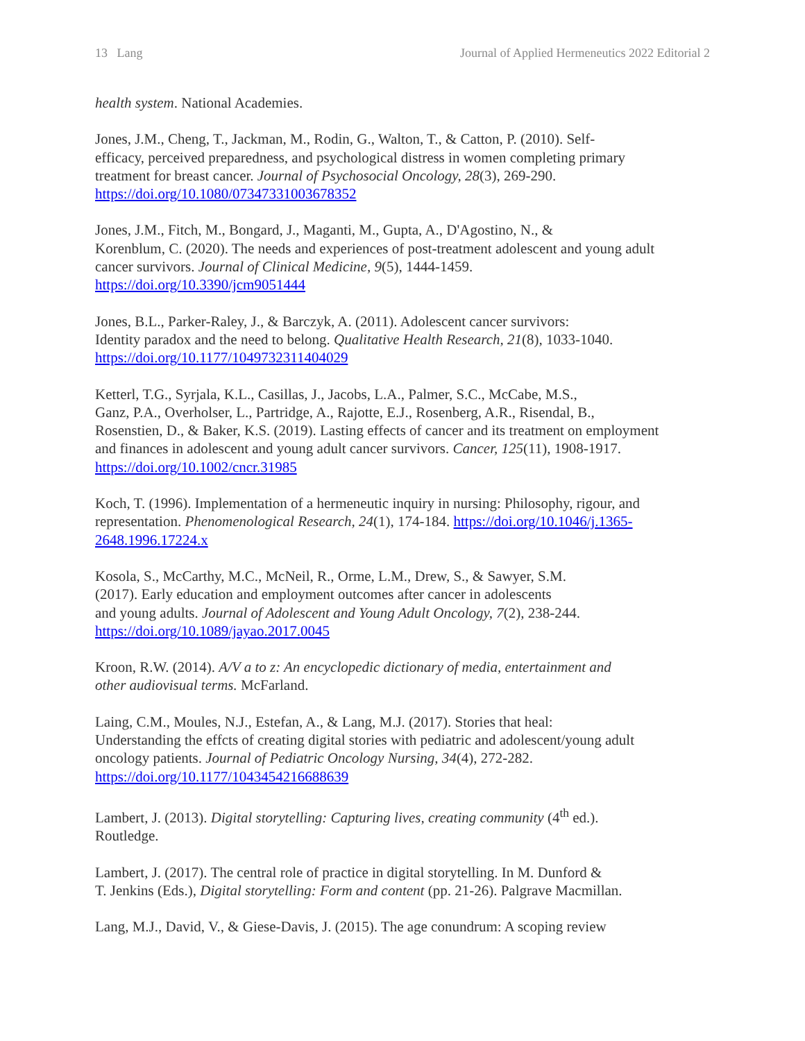13 Lang Journal of Applied Hermeneutics 2022 Editorial 2
health system. National Academies.
Jones, J.M., Cheng, T., Jackman, M., Rodin, G., Walton, T., & Catton, P. (2010). Self-
efficacy, perceived preparedness, and psychological distress in women completing primary
treatment for breast cancer. Journal of Psychosocial Oncology, 28(3), 269-290.
https://doi.org/10.1080/07347331003678352
Jones, J.M., Fitch, M., Bongard, J., Maganti, M., Gupta, A., D'Agostino, N., &
Korenblum, C. (2020). The needs and experiences of post-treatment adolescent and young adult
cancer survivors. Journal of Clinical Medicine, 9(5), 1444-1459.
https://doi.org/10.3390/jcm9051444
Jones, B.L., Parker-Raley, J., & Barczyk, A. (2011). Adolescent cancer survivors:
Identity paradox and the need to belong. Qualitative Health Research, 21(8), 1033-1040.
https://doi.org/10.1177/1049732311404029
Ketterl, T.G., Syrjala, K.L., Casillas, J., Jacobs, L.A., Palmer, S.C., McCabe, M.S.,
Ganz, P.A., Overholser, L., Partridge, A., Rajotte, E.J., Rosenberg, A.R., Risendal, B.,
Rosenstien, D., & Baker, K.S. (2019). Lasting effects of cancer and its treatment on employment
and finances in adolescent and young adult cancer survivors. Cancer, 125(11), 1908-1917.
https://doi.org/10.1002/cncr.31985
Koch, T. (1996). Implementation of a hermeneutic inquiry in nursing: Philosophy, rigour, and
representation. Phenomenological Research, 24(1), 174-184. https://doi.org/10.1046/j.1365-
2648.1996.17224.x
Kosola, S., McCarthy, M.C., McNeil, R., Orme, L.M., Drew, S., & Sawyer, S.M.
(2017). Early education and employment outcomes after cancer in adolescents
and young adults. Journal of Adolescent and Young Adult Oncology, 7(2), 238-244.
https://doi.org/10.1089/jayao.2017.0045
Kroon, R.W. (2014). A/V a to z: An encyclopedic dictionary of media, entertainment and
other audiovisual terms. McFarland.
Laing, C.M., Moules, N.J., Estefan, A., & Lang, M.J. (2017). Stories that heal:
Understanding the effcts of creating digital stories with pediatric and adolescent/young adult
oncology patients. Journal of Pediatric Oncology Nursing, 34(4), 272-282.
https://doi.org/10.1177/1043454216688639
Lambert, J. (2013). Digital storytelling: Capturing lives, creating community (4<sup>th</sup> ed.).
Routledge.
Lambert, J. (2017). The central role of practice in digital storytelling. In M. Dunford &
T. Jenkins (Eds.), Digital storytelling: Form and content (pp. 21-26). Palgrave Macmillan.
Lang, M.J., David, V., & Giese-Davis, J. (2015). The age conundrum: A scoping review